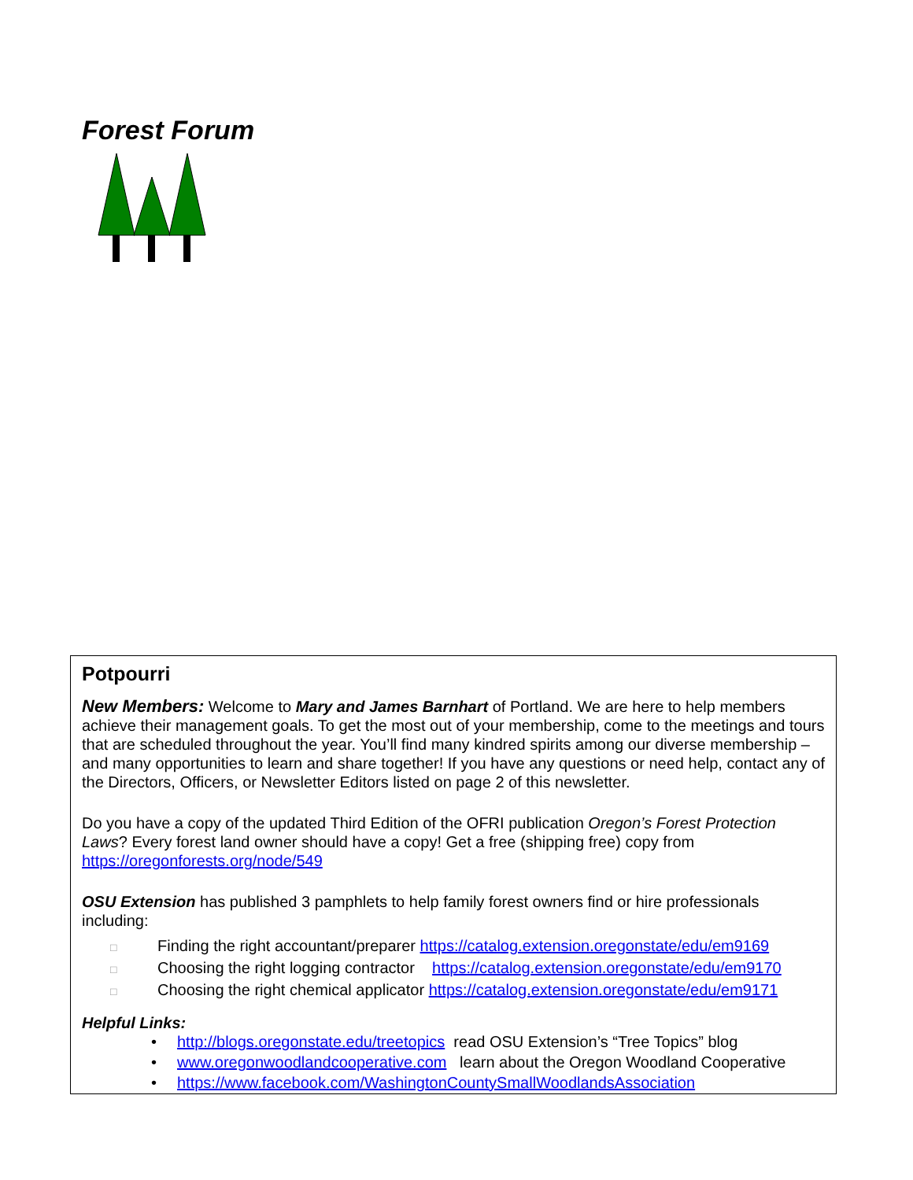Forest Forum
Potpourri
New Members: Welcome to Mary and James Barnhart of Portland. We are here to help members achieve their management goals. To get the most out of your membership, come to the meetings and tours that are scheduled throughout the year. You’ll find many kindred spirits among our diverse membership – and many opportunities to learn and share together! If you have any questions or need help, contact any of the Directors, Officers, or Newsletter Editors listed on page 2 of this newsletter.
Do you have a copy of the updated Third Edition of the OFRI publication Oregon’s Forest Protection Laws? Every forest land owner should have a copy! Get a free (shipping free) copy from https://oregonforests.org/node/549
OSU Extension has published 3 pamphlets to help family forest owners find or hire professionals including:
□ Finding the right accountant/preparer https://catalog.extension.oregonstate/edu/em9169
□ Choosing the right logging contractor https://catalog.extension.oregonstate/edu/em9170
□ Choosing the right chemical applicator https://catalog.extension.oregonstate/edu/em9171
Helpful Links:
• http://blogs.oregonstate.edu/treetopics read OSU Extension’s “Tree Topics” blog
• www.oregonwoodlandcooperative.com learn about the Oregon Woodland Cooperative
• https://www.facebook.com/WashingtonCountySmallWoodlandsAssociation